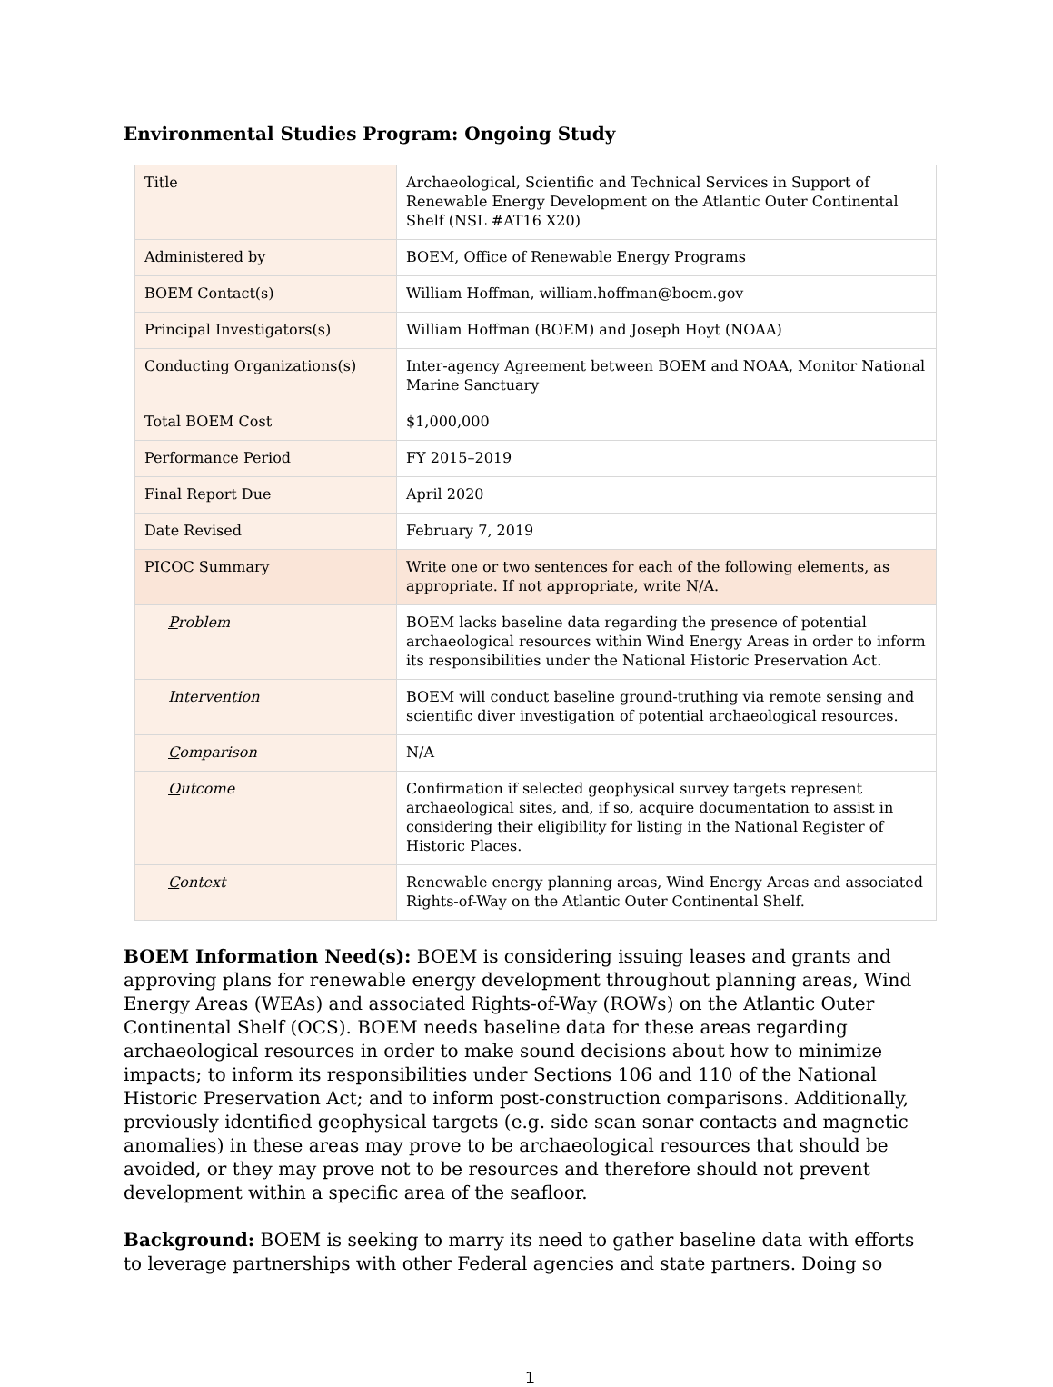Environmental Studies Program: Ongoing Study
| Title | Archaeological, Scientific and Technical Services in Support of Renewable Energy Development on the Atlantic Outer Continental Shelf (NSL #AT16 X20) |
| Administered by | BOEM, Office of Renewable Energy Programs |
| BOEM Contact(s) | William Hoffman, william.hoffman@boem.gov |
| Principal Investigators(s) | William Hoffman (BOEM) and Joseph Hoyt (NOAA) |
| Conducting Organizations(s) | Inter-agency Agreement between BOEM and NOAA, Monitor National Marine Sanctuary |
| Total BOEM Cost | $1,000,000 |
| Performance Period | FY 2015–2019 |
| Final Report Due | April 2020 |
| Date Revised | February 7, 2019 |
| PICOC Summary | Write one or two sentences for each of the following elements, as appropriate. If not appropriate, write N/A. |
| P roblem | BOEM lacks baseline data regarding the presence of potential archaeological resources within Wind Energy Areas in order to inform its responsibilities under the National Historic Preservation Act. |
| I ntervention | BOEM will conduct baseline ground-truthing via remote sensing and scientific diver investigation of potential archaeological resources. |
| C omparison | N/A |
| O utcome | Confirmation if selected geophysical survey targets represent archaeological sites, and, if so, acquire documentation to assist in considering their eligibility for listing in the National Register of Historic Places. |
| C ontext | Renewable energy planning areas, Wind Energy Areas and associated Rights-of-Way on the Atlantic Outer Continental Shelf. |
BOEM Information Need(s): BOEM is considering issuing leases and grants and approving plans for renewable energy development throughout planning areas, Wind Energy Areas (WEAs) and associated Rights-of-Way (ROWs) on the Atlantic Outer Continental Shelf (OCS). BOEM needs baseline data for these areas regarding archaeological resources in order to make sound decisions about how to minimize impacts; to inform its responsibilities under Sections 106 and 110 of the National Historic Preservation Act; and to inform post-construction comparisons. Additionally, previously identified geophysical targets (e.g. side scan sonar contacts and magnetic anomalies) in these areas may prove to be archaeological resources that should be avoided, or they may prove not to be resources and therefore should not prevent development within a specific area of the seafloor.
Background: BOEM is seeking to marry its need to gather baseline data with efforts to leverage partnerships with other Federal agencies and state partners. Doing so
1